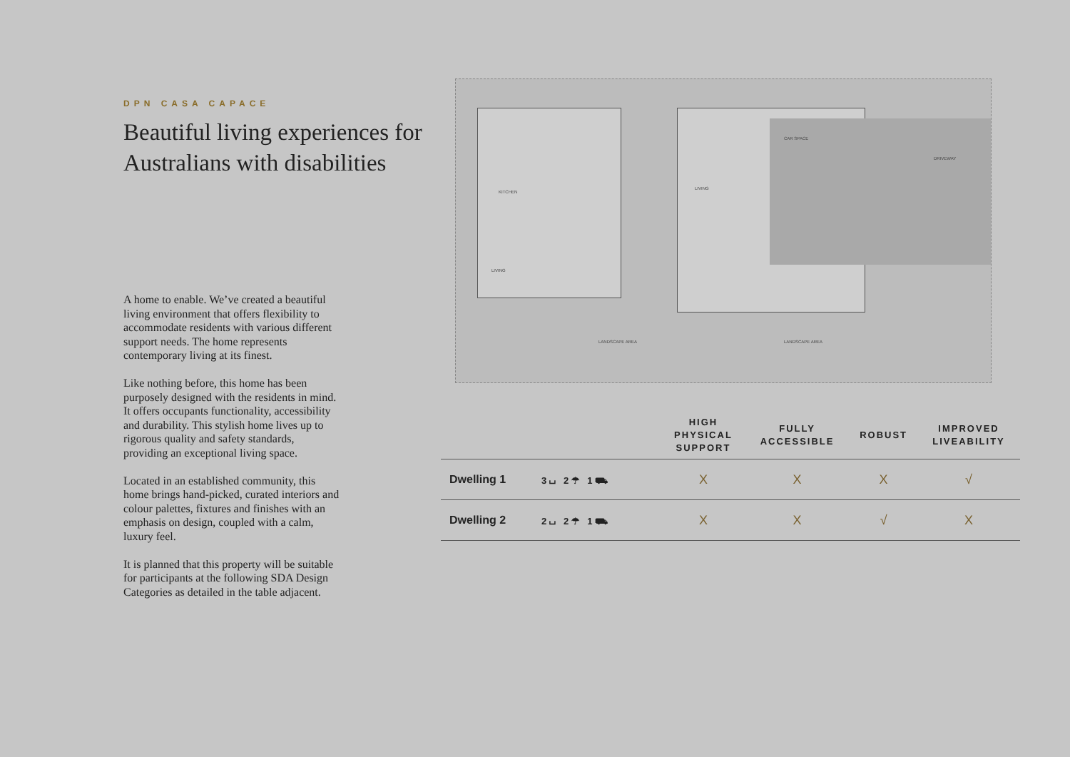DPN CASA CAPACE
Beautiful living experiences for Australians with disabilities
A home to enable. We’ve created a beautiful living environment that offers flexibility to accommodate residents with various different support needs. The home represents contemporary living at its finest.
Like nothing before, this home has been purposely designed with the residents in mind. It offers occupants functionality, accessibility and durability. This stylish home lives up to rigorous quality and safety standards, providing an exceptional living space.
Located in an established community, this home brings hand-picked, curated interiors and colour palettes, fixtures and finishes with an emphasis on design, coupled with a calm, luxury feel.
It is planned that this property will be suitable for participants at the following SDA Design Categories as detailed in the table adjacent.
KITCHEN
LIVING
LIVING
CAR SPACE
DRIVEWAY
LANDSCAPE AREA LANDSCAPE AREA
| | | HIGH PHYSICAL SUPPORT | FULLY ACCESSIBLE | ROBUST | IMPROVED LIVEABILITY |
| --- | --- | --- | --- | --- | --- |
| Dwelling 1 | 3 ⌴ 2 ☂ 1 ⛟ | X | X | X | √ |
| Dwelling 2 | 2 ⌴ 2 ☂ 1 ⛟ | X | X | √ | X |